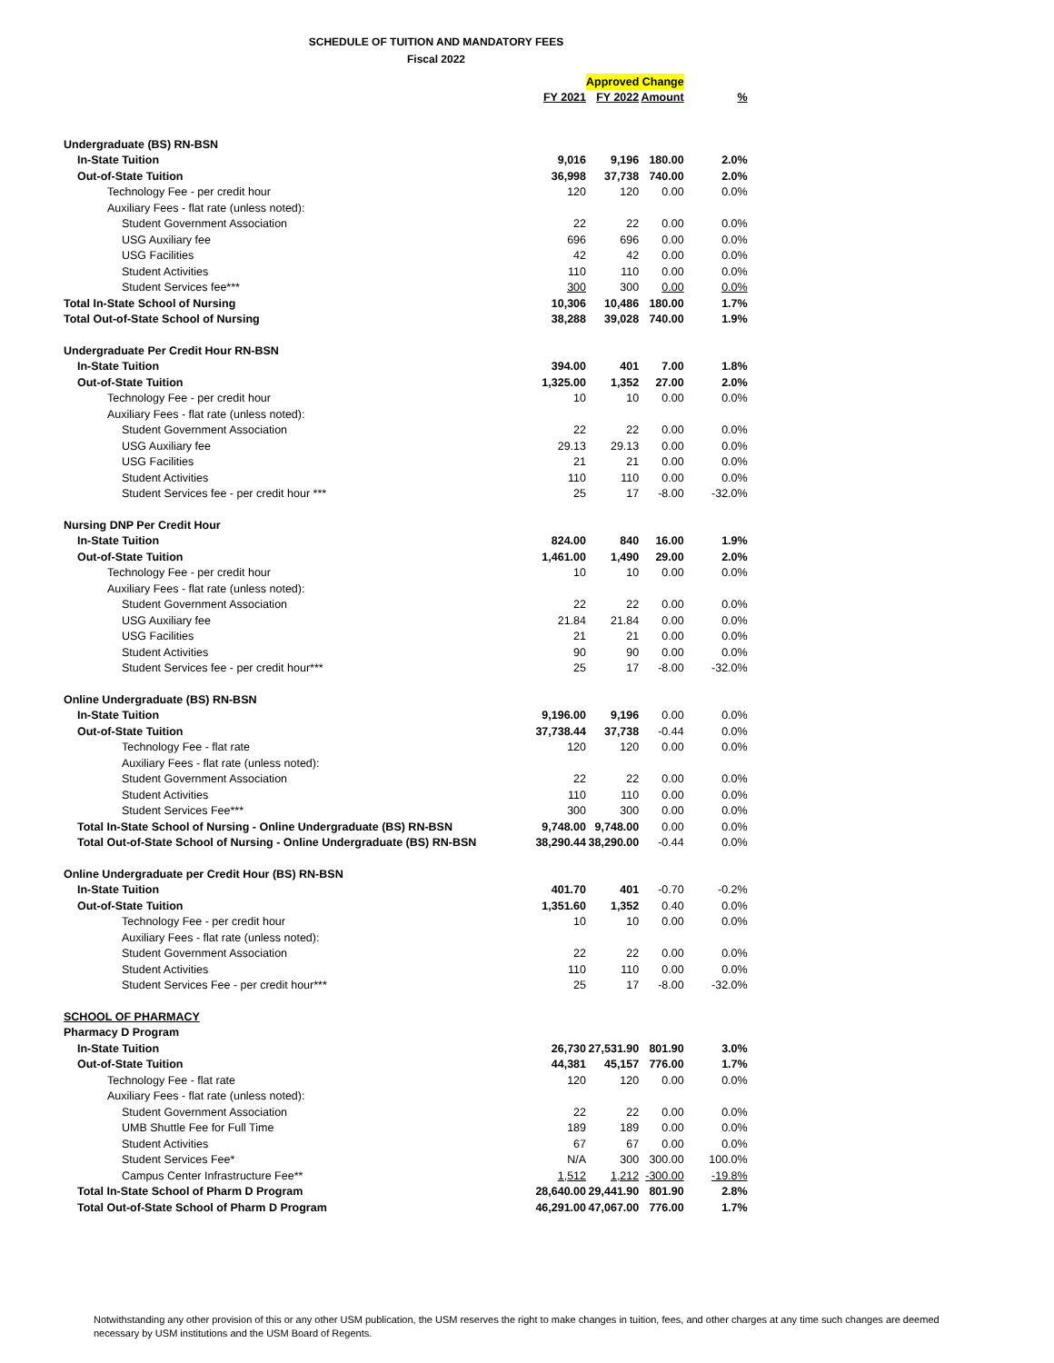SCHEDULE OF TUITION AND MANDATORY FEES
Fiscal 2022
| | | Approved Change | | |
| | FY 2021 | FY 2022 | Amount | % |
| Undergraduate (BS) RN-BSN | | | | |
| In-State Tuition | 9,016 | 9,196 | 180.00 | 2.0% |
| Out-of-State Tuition | 36,998 | 37,738 | 740.00 | 2.0% |
| Technology Fee - per credit hour | 120 | 120 | 0.00 | 0.0% |
| Auxiliary Fees - flat rate (unless noted): | | | | |
| Student Government Association | 22 | 22 | 0.00 | 0.0% |
| USG Auxiliary fee | 696 | 696 | 0.00 | 0.0% |
| USG Facilities | 42 | 42 | 0.00 | 0.0% |
| Student Activities | 110 | 110 | 0.00 | 0.0% |
| Student Services fee*** | 300 | 300 | 0.00 | 0.0% |
| Total In-State School of Nursing | 10,306 | 10,486 | 180.00 | 1.7% |
| Total Out-of-State School of Nursing | 38,288 | 39,028 | 740.00 | 1.9% |
| Undergraduate Per Credit Hour RN-BSN | | | | |
| In-State Tuition | 394.00 | 401 | 7.00 | 1.8% |
| Out-of-State Tuition | 1,325.00 | 1,352 | 27.00 | 2.0% |
| Technology Fee - per credit hour | 10 | 10 | 0.00 | 0.0% |
| Auxiliary Fees - flat rate (unless noted): | | | | |
| Student Government Association | 22 | 22 | 0.00 | 0.0% |
| USG Auxiliary fee | 29.13 | 29.13 | 0.00 | 0.0% |
| USG Facilities | 21 | 21 | 0.00 | 0.0% |
| Student Activities | 110 | 110 | 0.00 | 0.0% |
| Student Services fee - per credit hour *** | 25 | 17 | -8.00 | -32.0% |
| Nursing DNP Per Credit Hour | | | | |
| In-State Tuition | 824.00 | 840 | 16.00 | 1.9% |
| Out-of-State Tuition | 1,461.00 | 1,490 | 29.00 | 2.0% |
| Technology Fee - per credit hour | 10 | 10 | 0.00 | 0.0% |
| Auxiliary Fees - flat rate (unless noted): | | | | |
| Student Government Association | 22 | 22 | 0.00 | 0.0% |
| USG Auxiliary fee | 21.84 | 21.84 | 0.00 | 0.0% |
| USG Facilities | 21 | 21 | 0.00 | 0.0% |
| Student Activities | 90 | 90 | 0.00 | 0.0% |
| Student Services fee - per credit hour*** | 25 | 17 | -8.00 | -32.0% |
| Online Undergraduate (BS) RN-BSN | | | | |
| In-State Tuition | 9,196.00 | 9,196 | 0.00 | 0.0% |
| Out-of-State Tuition | 37,738.44 | 37,738 | -0.44 | 0.0% |
| Technology Fee - flat rate | 120 | 120 | 0.00 | 0.0% |
| Auxiliary Fees - flat rate (unless noted): | | | | |
| Student Government Association | 22 | 22 | 0.00 | 0.0% |
| Student Activities | 110 | 110 | 0.00 | 0.0% |
| Student Services Fee*** | 300 | 300 | 0.00 | 0.0% |
| Total In-State School of Nursing - Online Undergraduate (BS) RN-BSN | 9,748.00 | 9,748.00 | 0.00 | 0.0% |
| Total Out-of-State School of Nursing - Online Undergraduate (BS) RN-BSN | 38,290.44 | 38,290.00 | -0.44 | 0.0% |
| Online Undergraduate per Credit Hour (BS) RN-BSN | | | | |
| In-State Tuition | 401.70 | 401 | -0.70 | -0.2% |
| Out-of-State Tuition | 1,351.60 | 1,352 | 0.40 | 0.0% |
| Technology Fee - per credit hour | 10 | 10 | 0.00 | 0.0% |
| Auxiliary Fees - flat rate (unless noted): | | | | |
| Student Government Association | 22 | 22 | 0.00 | 0.0% |
| Student Activities | 110 | 110 | 0.00 | 0.0% |
| Student Services Fee - per credit hour*** | 25 | 17 | -8.00 | -32.0% |
| SCHOOL OF PHARMACY | | | | |
| Pharmacy D Program | | | | |
| In-State Tuition | 26,730 | 27,531.90 | 801.90 | 3.0% |
| Out-of-State Tuition | 44,381 | 45,157 | 776.00 | 1.7% |
| Technology Fee - flat rate | 120 | 120 | 0.00 | 0.0% |
| Auxiliary Fees - flat rate (unless noted): | | | | |
| Student Government Association | 22 | 22 | 0.00 | 0.0% |
| UMB Shuttle Fee for Full Time | 189 | 189 | 0.00 | 0.0% |
| Student Activities | 67 | 67 | 0.00 | 0.0% |
| Student Services Fee* | N/A | 300 | 300.00 | 100.0% |
| Campus Center Infrastructure Fee** | 1,512 | 1,212 | -300.00 | -19.8% |
| Total In-State School of Pharm D Program | 28,640.00 | 29,441.90 | 801.90 | 2.8% |
| Total Out-of-State School of Pharm D Program | 46,291.00 | 47,067.00 | 776.00 | 1.7% |
Notwithstanding any other provision of this or any other USM publication, the USM reserves the right to make changes in tuition, fees, and other charges at any time such changes are deemed necessary by USM institutions and the USM Board of Regents.